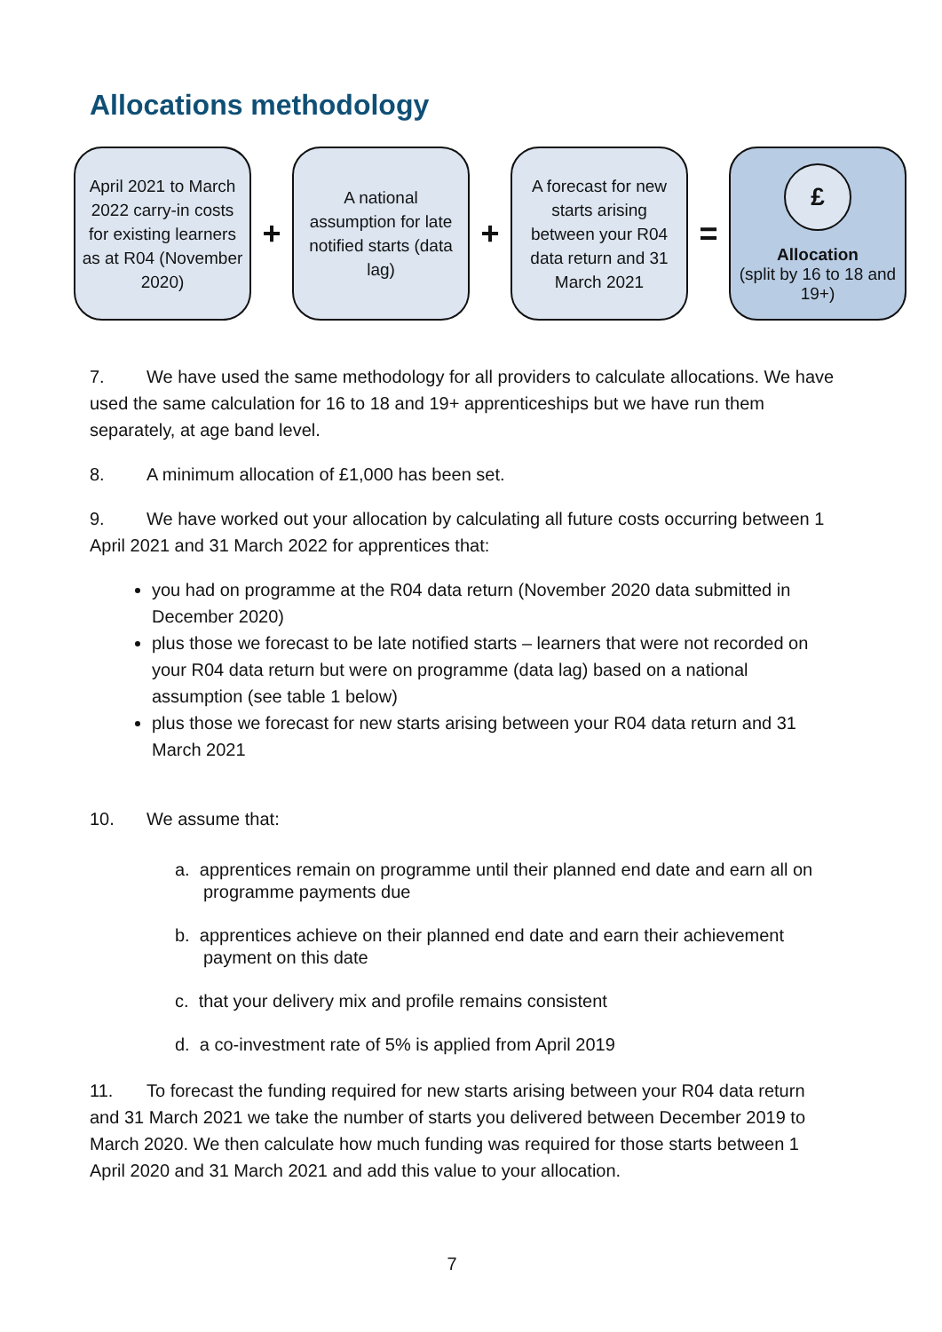Allocations methodology
April 2021 to March 2022 carry-in costs for existing learners as at R04 (November 2020)
+
A national assumption for late notified starts (data lag)
+
A forecast for new starts arising between your R04 data return and 31 March 2021
=
£
Allocation
(split by 16 to 18 and 19+)
7. We have used the same methodology for all providers to calculate allocations. We have used the same calculation for 16 to 18 and 19+ apprenticeships but we have run them separately, at age band level.
8. A minimum allocation of £1,000 has been set.
9. We have worked out your allocation by calculating all future costs occurring between 1 April 2021 and 31 March 2022 for apprentices that:
you had on programme at the R04 data return (November 2020 data submitted in December 2020)
plus those we forecast to be late notified starts – learners that were not recorded on your R04 data return but were on programme (data lag) based on a national assumption (see table 1 below)
plus those we forecast for new starts arising between your R04 data return and 31 March 2021
10. We assume that:
a. apprentices remain on programme until their planned end date and earn all on programme payments due
b. apprentices achieve on their planned end date and earn their achievement payment on this date
c. that your delivery mix and profile remains consistent
d. a co-investment rate of 5% is applied from April 2019
11. To forecast the funding required for new starts arising between your R04 data return and 31 March 2021 we take the number of starts you delivered between December 2019 to March 2020. We then calculate how much funding was required for those starts between 1 April 2020 and 31 March 2021 and add this value to your allocation.
7